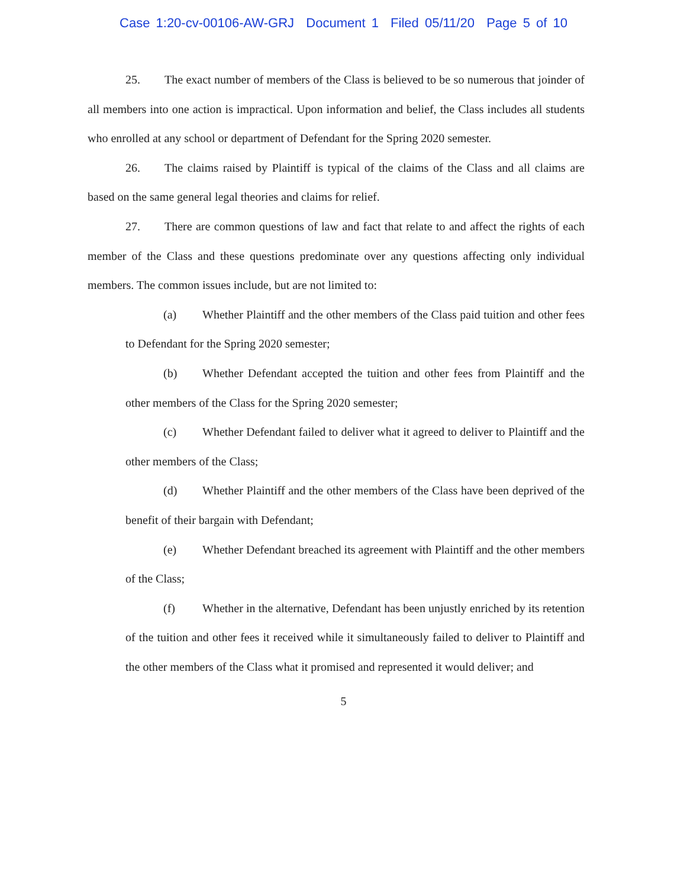Case 1:20-cv-00106-AW-GRJ Document 1 Filed 05/11/20 Page 5 of 10
25. The exact number of members of the Class is believed to be so numerous that joinder of all members into one action is impractical. Upon information and belief, the Class includes all students who enrolled at any school or department of Defendant for the Spring 2020 semester.
26. The claims raised by Plaintiff is typical of the claims of the Class and all claims are based on the same general legal theories and claims for relief.
27. There are common questions of law and fact that relate to and affect the rights of each member of the Class and these questions predominate over any questions affecting only individual members. The common issues include, but are not limited to:
(a) Whether Plaintiff and the other members of the Class paid tuition and other fees to Defendant for the Spring 2020 semester;
(b) Whether Defendant accepted the tuition and other fees from Plaintiff and the other members of the Class for the Spring 2020 semester;
(c) Whether Defendant failed to deliver what it agreed to deliver to Plaintiff and the other members of the Class;
(d) Whether Plaintiff and the other members of the Class have been deprived of the benefit of their bargain with Defendant;
(e) Whether Defendant breached its agreement with Plaintiff and the other members of the Class;
(f) Whether in the alternative, Defendant has been unjustly enriched by its retention of the tuition and other fees it received while it simultaneously failed to deliver to Plaintiff and the other members of the Class what it promised and represented it would deliver; and
5